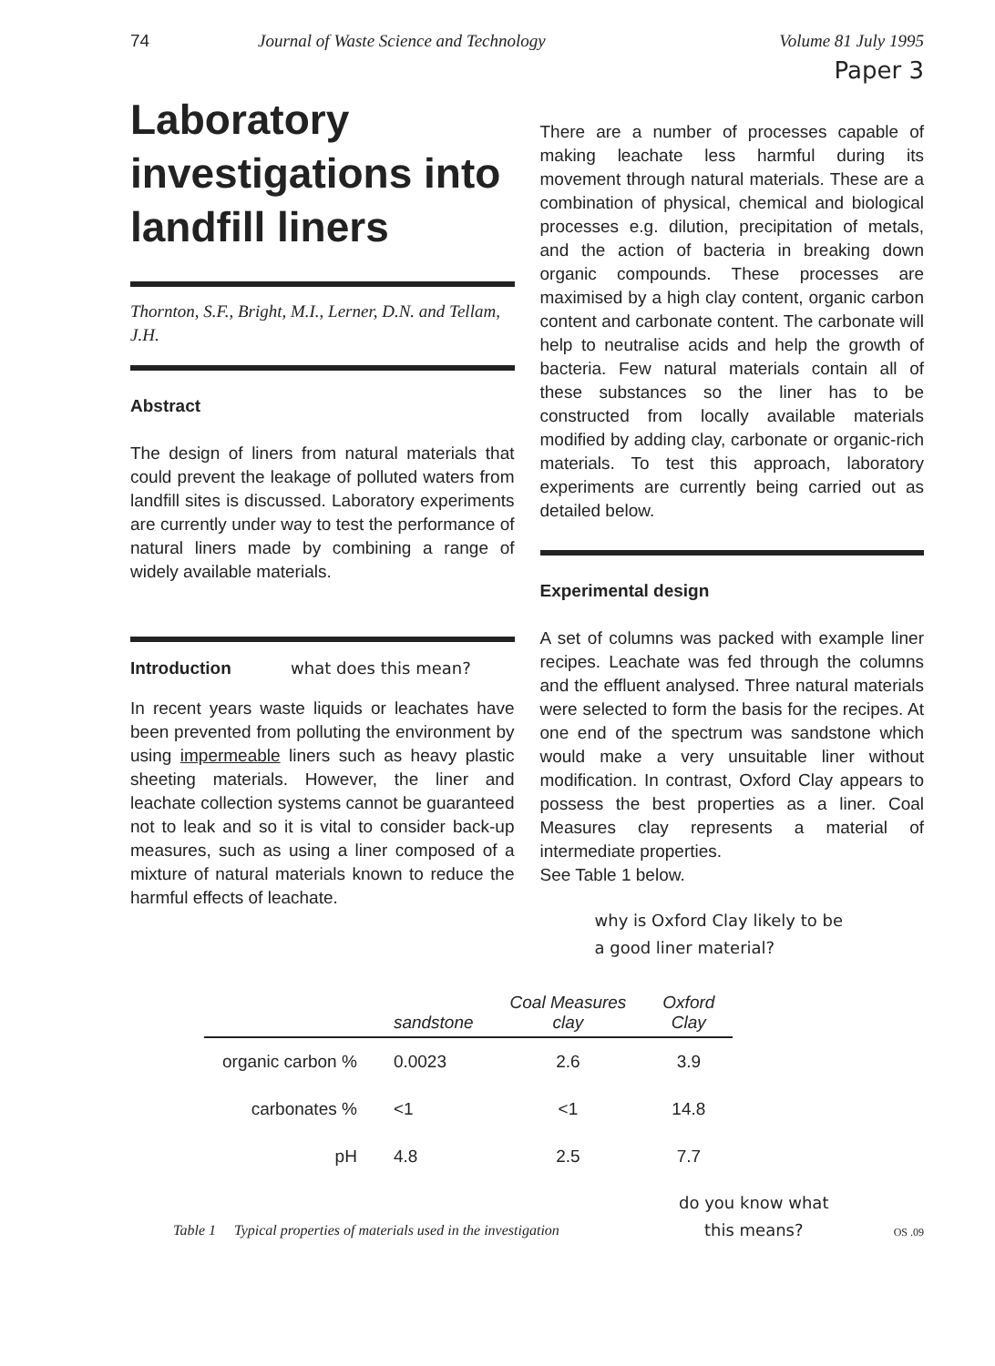74 Journal of Waste Science and Technology Volume 81 July 1995
Paper 3
Laboratory investigations into landfill liners
Thornton, S.F., Bright, M.I., Lerner, D.N. and Tellam, J.H.
Abstract
The design of liners from natural materials that could prevent the leakage of polluted waters from landfill sites is discussed. Laboratory experiments are currently under way to test the performance of natural liners made by combining a range of widely available materials.
Introduction what does this mean?
In recent years waste liquids or leachates have been prevented from polluting the environment by using impermeable liners such as heavy plastic sheeting materials. However, the liner and leachate collection systems cannot be guaranteed not to leak and so it is vital to consider back-up measures, such as using a liner composed of a mixture of natural materials known to reduce the harmful effects of leachate.
There are a number of processes capable of making leachate less harmful during its movement through natural materials. These are a combination of physical, chemical and biological processes e.g. dilution, precipitation of metals, and the action of bacteria in breaking down organic compounds. These processes are maximised by a high clay content, organic carbon content and carbonate content. The carbonate will help to neutralise acids and help the growth of bacteria. Few natural materials contain all of these substances so the liner has to be constructed from locally available materials modified by adding clay, carbonate or organic-rich materials. To test this approach, laboratory experiments are currently being carried out as detailed below.
Experimental design
A set of columns was packed with example liner recipes. Leachate was fed through the columns and the effluent analysed. Three natural materials were selected to form the basis for the recipes. At one end of the spectrum was sandstone which would make a very unsuitable liner without modification. In contrast, Oxford Clay appears to possess the best properties as a liner. Coal Measures clay represents a material of intermediate properties.
See Table 1 below.
why is Oxford Clay likely to be
a good liner material?
| | sandstone | Coal Measures clay | Oxford Clay |
| --- | --- | --- | --- |
| organic carbon % | 0.0023 | 2.6 | 3.9 |
| carbonates % | <1 | <1 | 14.8 |
| pH | 4.8 | 2.5 | 7.7 |
Table 1 Typical properties of materials used in the investigation do you know what
this means? OS .09